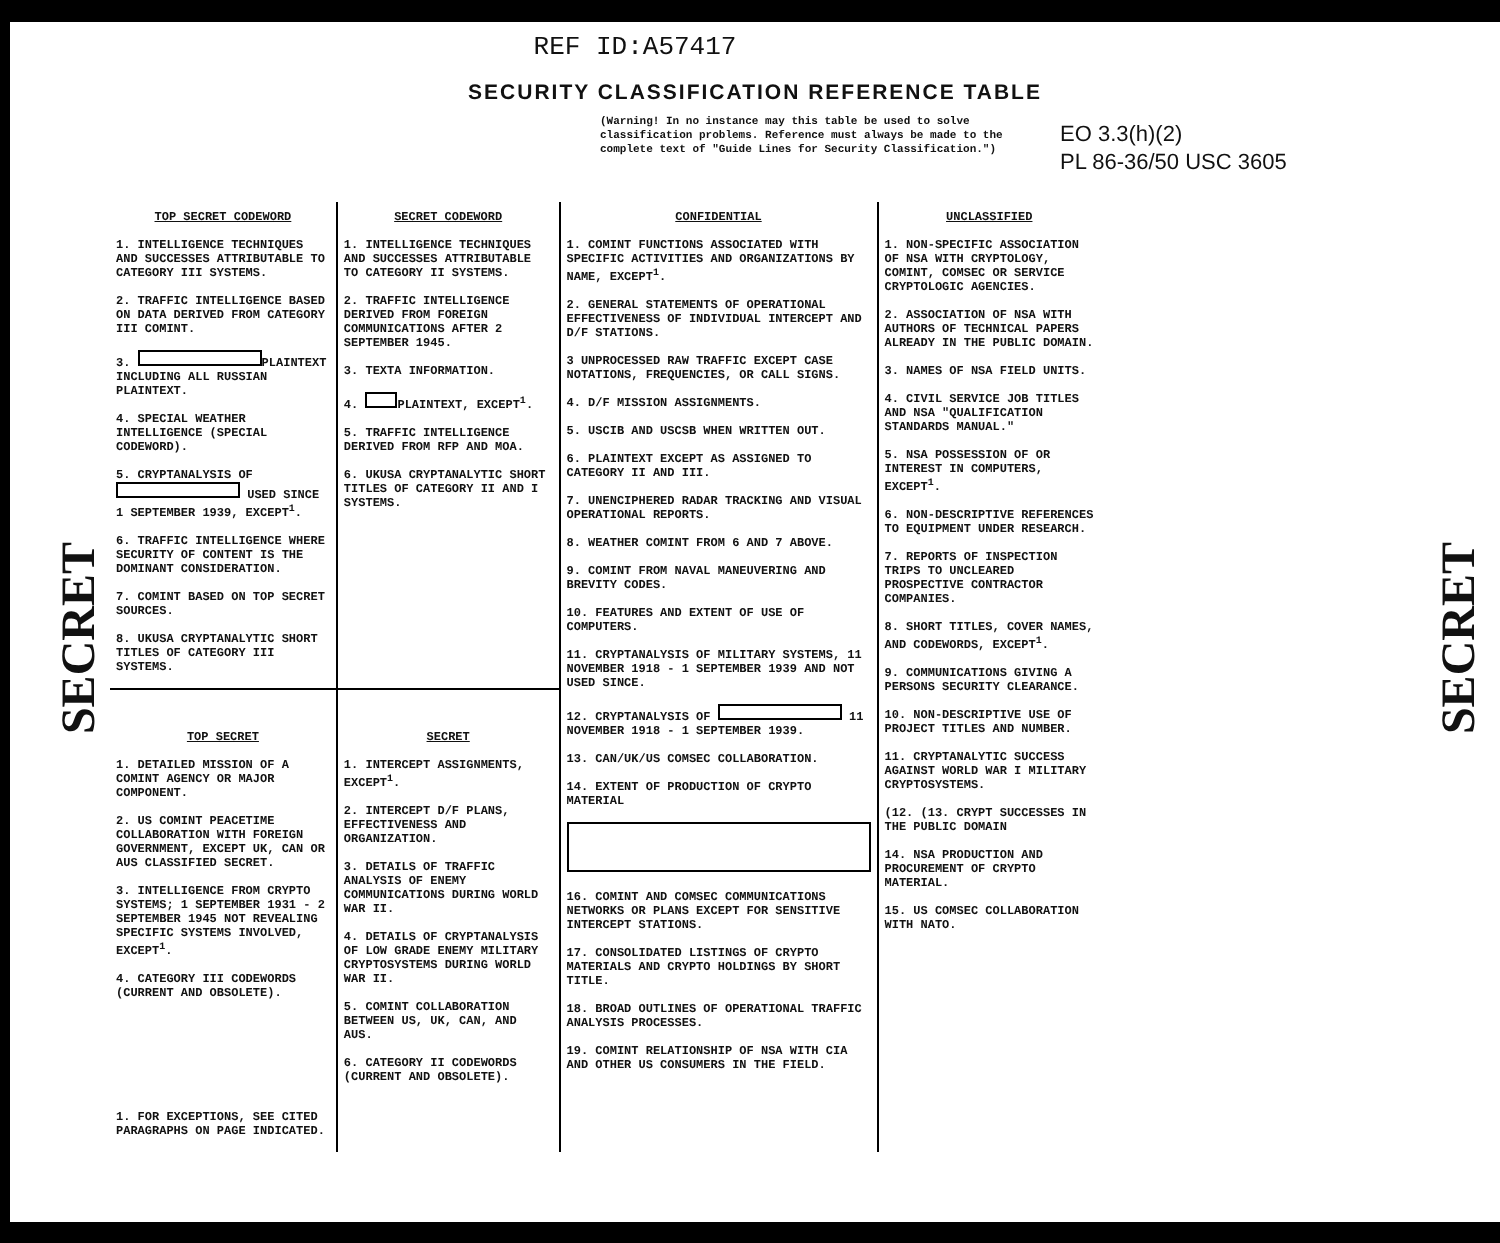REF ID:A57417
SECURITY CLASSIFICATION REFERENCE TABLE
(Warning! In no instance may this table be used to solve classification problems. Reference must always be made to the complete text of "Guide Lines for Security Classification.")
EO 3.3(h)(2)
PL 86-36/50 USC 3605
SECRET
SECRET
| TOP SECRET CODEWORD 1. INTELLIGENCE TECHNIQUES AND SUCCESSES ATTRIBUTABLE TO CATEGORY III SYSTEMS. 2. TRAFFIC INTELLIGENCE BASED ON DATA DERIVED FROM CATEGORY III COMINT. 3. PLAINTEXT INCLUDING ALL RUSSIAN PLAINTEXT. 4. SPECIAL WEATHER INTELLIGENCE (SPECIAL CODEWORD). 5. CRYPTANALYSIS OF USED SINCE 1 SEPTEMBER 1939, EXCEPT<sup>1</sup>. 6. TRAFFIC INTELLIGENCE WHERE SECURITY OF CONTENT IS THE DOMINANT CONSIDERATION. 7. COMINT BASED ON TOP SECRET SOURCES. 8. UKUSA CRYPTANALYTIC SHORT TITLES OF CATEGORY III SYSTEMS. | SECRET CODEWORD 1. INTELLIGENCE TECHNIQUES AND SUCCESSES ATTRIBUTABLE TO CATEGORY II SYSTEMS. 2. TRAFFIC INTELLIGENCE DERIVED FROM FOREIGN COMMUNICATIONS AFTER 2 SEPTEMBER 1945. 3. TEXTA INFORMATION. 4. PLAINTEXT, EXCEPT<sup>1</sup>. 5. TRAFFIC INTELLIGENCE DERIVED FROM RFP AND MOA. 6. UKUSA CRYPTANALYTIC SHORT TITLES OF CATEGORY II AND I SYSTEMS. | CONFIDENTIAL 1. COMINT FUNCTIONS ASSOCIATED WITH SPECIFIC ACTIVITIES AND ORGANIZATIONS BY NAME, EXCEPT<sup>1</sup>. 2. GENERAL STATEMENTS OF OPERATIONAL EFFECTIVENESS OF INDIVIDUAL INTERCEPT AND D/F STATIONS. 3 UNPROCESSED RAW TRAFFIC EXCEPT CASE NOTATIONS, FREQUENCIES, OR CALL SIGNS. 4. D/F MISSION ASSIGNMENTS. 5. USCIB AND USCSB WHEN WRITTEN OUT. 6. PLAINTEXT EXCEPT AS ASSIGNED TO CATEGORY II AND III. 7. UNENCIPHERED RADAR TRACKING AND VISUAL OPERATIONAL REPORTS. 8. WEATHER COMINT FROM 6 AND 7 ABOVE. 9. COMINT FROM NAVAL MANEUVERING AND BREVITY CODES. 10. FEATURES AND EXTENT OF USE OF COMPUTERS. 11. CRYPTANALYSIS OF MILITARY SYSTEMS, 11 NOVEMBER 1918 - 1 SEPTEMBER 1939 AND NOT USED SINCE. 12. CRYPTANALYSIS OF 11 NOVEMBER 1918 - 1 SEPTEMBER 1939. 13. CAN/UK/US COMSEC COLLABORATION. 14. EXTENT OF PRODUCTION OF CRYPTO MATERIAL 16. COMINT AND COMSEC COMMUNICATIONS NETWORKS OR PLANS EXCEPT FOR SENSITIVE INTERCEPT STATIONS. 17. CONSOLIDATED LISTINGS OF CRYPTO MATERIALS AND CRYPTO HOLDINGS BY SHORT TITLE. 18. BROAD OUTLINES OF OPERATIONAL TRAFFIC ANALYSIS PROCESSES. 19. COMINT RELATIONSHIP OF NSA WITH CIA AND OTHER US CONSUMERS IN THE FIELD. | UNCLASSIFIED 1. NON-SPECIFIC ASSOCIATION OF NSA WITH CRYPTOLOGY, COMINT, COMSEC OR SERVICE CRYPTOLOGIC AGENCIES. 2. ASSOCIATION OF NSA WITH AUTHORS OF TECHNICAL PAPERS ALREADY IN THE PUBLIC DOMAIN. 3. NAMES OF NSA FIELD UNITS. 4. CIVIL SERVICE JOB TITLES AND NSA "QUALIFICATION STANDARDS MANUAL." 5. NSA POSSESSION OF OR INTEREST IN COMPUTERS, EXCEPT<sup>1</sup>. 6. NON-DESCRIPTIVE REFERENCES TO EQUIPMENT UNDER RESEARCH. 7. REPORTS OF INSPECTION TRIPS TO UNCLEARED PROSPECTIVE CONTRACTOR COMPANIES. 8. SHORT TITLES, COVER NAMES, AND CODEWORDS, EXCEPT<sup>1</sup>. 9. COMMUNICATIONS GIVING A PERSONS SECURITY CLEARANCE. 10. NON-DESCRIPTIVE USE OF PROJECT TITLES AND NUMBER. 11. CRYPTANALYTIC SUCCESS AGAINST WORLD WAR I MILITARY CRYPTOSYSTEMS. (12. (13. CRYPT SUCCESSES IN THE PUBLIC DOMAIN 14. NSA PRODUCTION AND PROCUREMENT OF CRYPTO MATERIAL. 15. US COMSEC COLLABORATION WITH NATO. |
| TOP SECRET 1. DETAILED MISSION OF A COMINT AGENCY OR MAJOR COMPONENT. 2. US COMINT PEACETIME COLLABORATION WITH FOREIGN GOVERNMENT, EXCEPT UK, CAN OR AUS CLASSIFIED SECRET. 3. INTELLIGENCE FROM CRYPTO SYSTEMS; 1 SEPTEMBER 1931 - 2 SEPTEMBER 1945 NOT REVEALING SPECIFIC SYSTEMS INVOLVED, EXCEPT<sup>1</sup>. 4. CATEGORY III CODEWORDS (CURRENT AND OBSOLETE). 1. FOR EXCEPTIONS, SEE CITED PARAGRAPHS ON PAGE INDICATED. | SECRET 1. INTERCEPT ASSIGNMENTS, EXCEPT<sup>1</sup>. 2. INTERCEPT D/F PLANS, EFFECTIVENESS AND ORGANIZATION. 3. DETAILS OF TRAFFIC ANALYSIS OF ENEMY COMMUNICATIONS DURING WORLD WAR II. 4. DETAILS OF CRYPTANALYSIS OF LOW GRADE ENEMY MILITARY CRYPTOSYSTEMS DURING WORLD WAR II. 5. COMINT COLLABORATION BETWEEN US, UK, CAN, AND AUS. 6. CATEGORY II CODEWORDS (CURRENT AND OBSOLETE). | | |